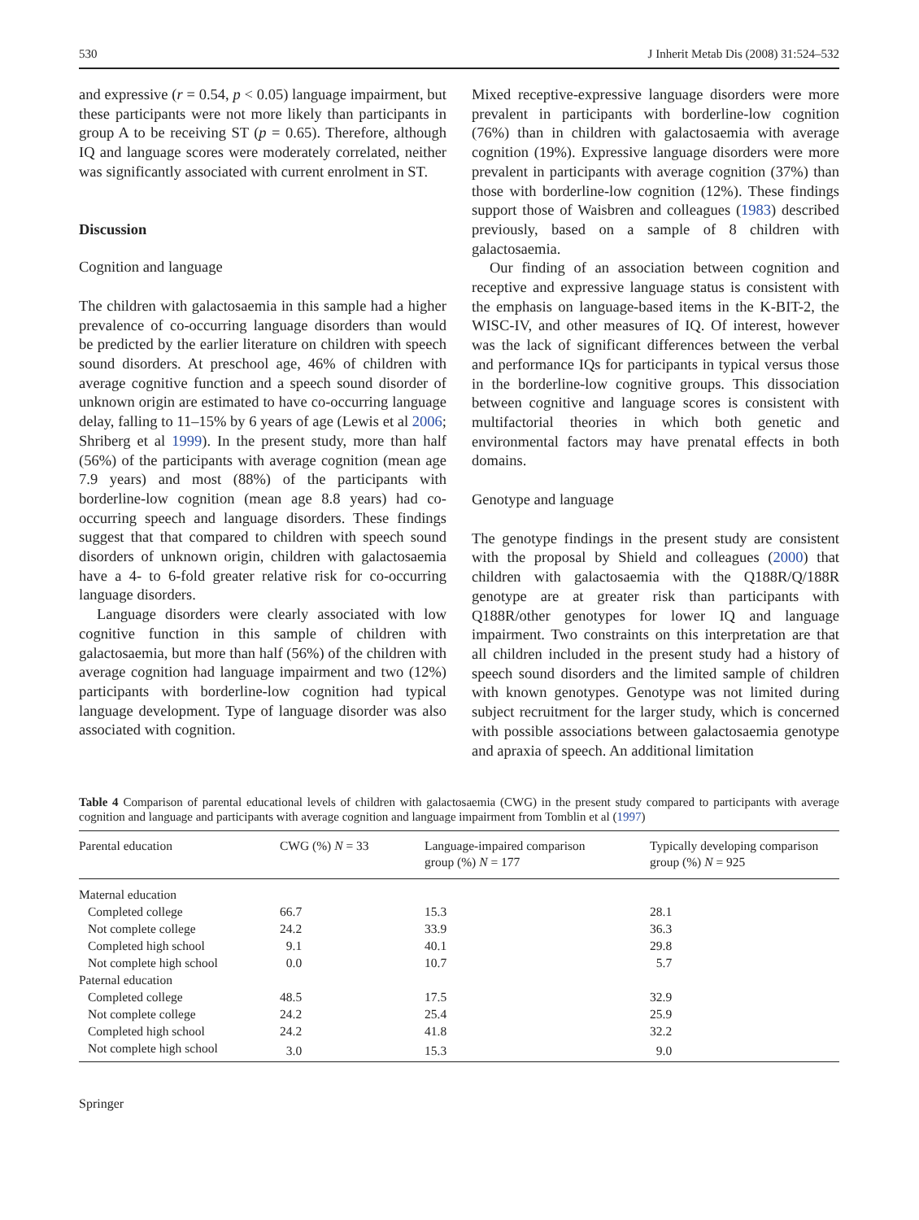530 J Inherit Metab Dis (2008) 31:524–532
and expressive (r = 0.54, p < 0.05) language impairment, but these participants were not more likely than participants in group A to be receiving ST (p = 0.65). Therefore, although IQ and language scores were moderately correlated, neither was significantly associated with current enrolment in ST.
Discussion
Cognition and language
The children with galactosaemia in this sample had a higher prevalence of co-occurring language disorders than would be predicted by the earlier literature on children with speech sound disorders. At preschool age, 46% of children with average cognitive function and a speech sound disorder of unknown origin are estimated to have co-occurring language delay, falling to 11–15% by 6 years of age (Lewis et al 2006; Shriberg et al 1999). In the present study, more than half (56%) of the participants with average cognition (mean age 7.9 years) and most (88%) of the participants with borderline-low cognition (mean age 8.8 years) had co-occurring speech and language disorders. These findings suggest that that compared to children with speech sound disorders of unknown origin, children with galactosaemia have a 4- to 6-fold greater relative risk for co-occurring language disorders.
Language disorders were clearly associated with low cognitive function in this sample of children with galactosaemia, but more than half (56%) of the children with average cognition had language impairment and two (12%) participants with borderline-low cognition had typical language development. Type of language disorder was also associated with cognition.
Mixed receptive-expressive language disorders were more prevalent in participants with borderline-low cognition (76%) than in children with galactosaemia with average cognition (19%). Expressive language disorders were more prevalent in participants with average cognition (37%) than those with borderline-low cognition (12%). These findings support those of Waisbren and colleagues (1983) described previously, based on a sample of 8 children with galactosaemia.
Our finding of an association between cognition and receptive and expressive language status is consistent with the emphasis on language-based items in the K-BIT-2, the WISC-IV, and other measures of IQ. Of interest, however was the lack of significant differences between the verbal and performance IQs for participants in typical versus those in the borderline-low cognitive groups. This dissociation between cognitive and language scores is consistent with multifactorial theories in which both genetic and environmental factors may have prenatal effects in both domains.
Genotype and language
The genotype findings in the present study are consistent with the proposal by Shield and colleagues (2000) that children with galactosaemia with the Q188R/Q/188R genotype are at greater risk than participants with Q188R/other genotypes for lower IQ and language impairment. Two constraints on this interpretation are that all children included in the present study had a history of speech sound disorders and the limited sample of children with known genotypes. Genotype was not limited during subject recruitment for the larger study, which is concerned with possible associations between galactosaemia genotype and apraxia of speech. An additional limitation
Table 4 Comparison of parental educational levels of children with galactosaemia (CWG) in the present study compared to participants with average cognition and language and participants with average cognition and language impairment from Tomblin et al (1997)
| Parental education | CWG (%) N = 33 | Language-impaired comparison group (%) N = 177 | Typically developing comparison group (%) N = 925 |
| --- | --- | --- | --- |
| Maternal education | | | |
| Completed college | 66.7 | 15.3 | 28.1 |
| Not complete college | 24.2 | 33.9 | 36.3 |
| Completed high school | 9.1 | 40.1 | 29.8 |
| Not complete high school | 0.0 | 10.7 | 5.7 |
| Paternal education | | | |
| Completed college | 48.5 | 17.5 | 32.9 |
| Not complete college | 24.2 | 25.4 | 25.9 |
| Completed high school | 24.2 | 41.8 | 32.2 |
| Not complete high school | 3.0 | 15.3 | 9.0 |
Springer